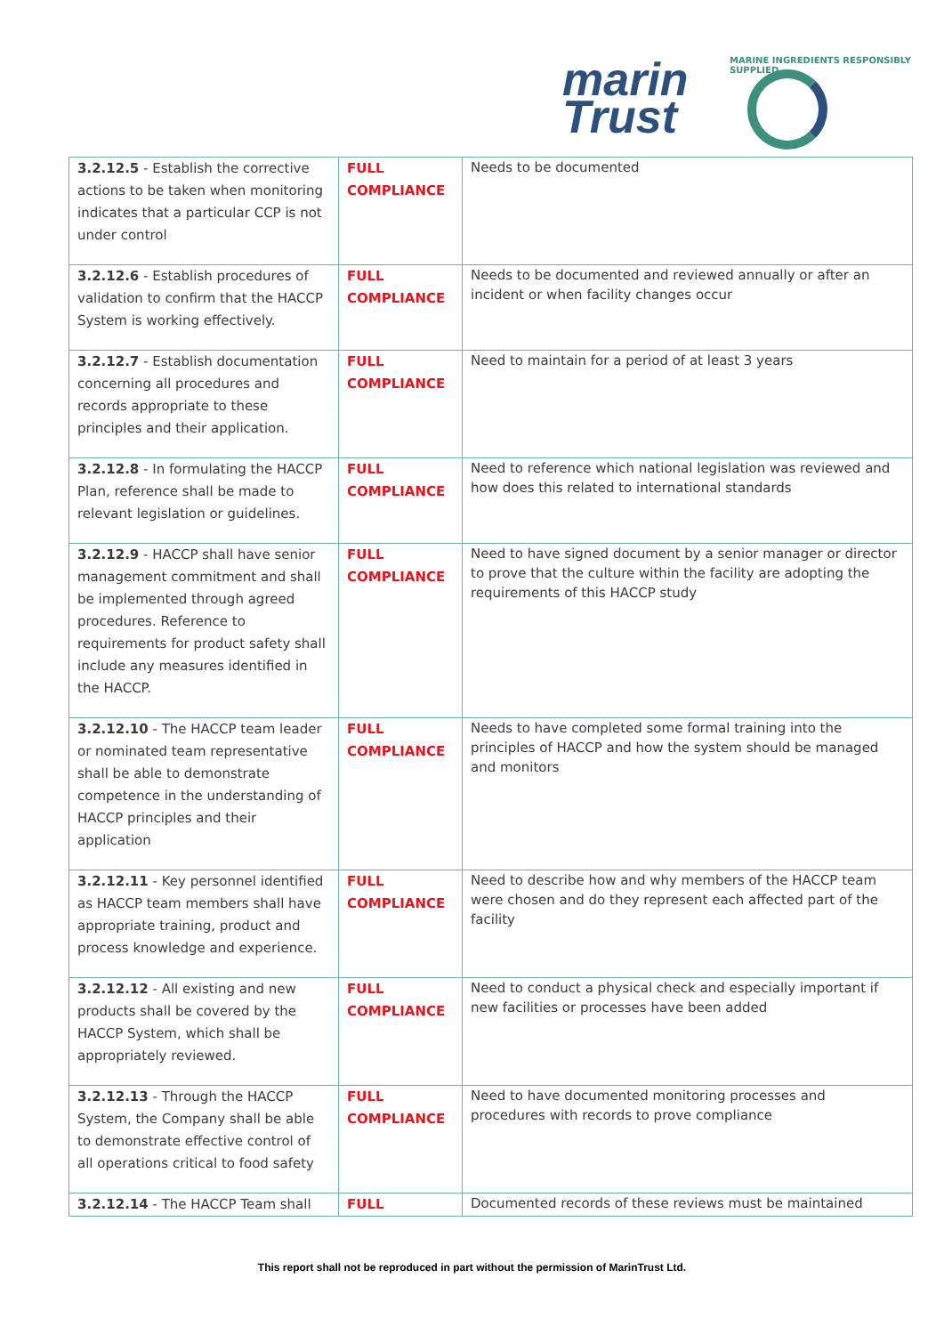MARINE INGREDIENTS RESPONSIBLY SUPPLIED
marin
Trust
| 3.2.12.5 - Establish the corrective actions to be taken when monitoring indicates that a particular CCP is not under control | FULL COMPLIANCE | Needs to be documented |
| 3.2.12.6 - Establish procedures of validation to confirm that the HACCP System is working effectively. | FULL COMPLIANCE | Needs to be documented and reviewed annually or after an incident or when facility changes occur |
| 3.2.12.7 - Establish documentation concerning all procedures and records appropriate to these principles and their application. | FULL COMPLIANCE | Need to maintain for a period of at least 3 years |
| 3.2.12.8 - In formulating the HACCP Plan, reference shall be made to relevant legislation or guidelines. | FULL COMPLIANCE | Need to reference which national legislation was reviewed and how does this related to international standards |
| 3.2.12.9 - HACCP shall have senior management commitment and shall be implemented through agreed procedures. Reference to requirements for product safety shall include any measures identified in the HACCP. | FULL COMPLIANCE | Need to have signed document by a senior manager or director to prove that the culture within the facility are adopting the requirements of this HACCP study |
| 3.2.12.10 - The HACCP team leader or nominated team representative shall be able to demonstrate competence in the understanding of HACCP principles and their application | FULL COMPLIANCE | Needs to have completed some formal training into the principles of HACCP and how the system should be managed and monitors |
| 3.2.12.11 - Key personnel identified as HACCP team members shall have appropriate training, product and process knowledge and experience. | FULL COMPLIANCE | Need to describe how and why members of the HACCP team were chosen and do they represent each affected part of the facility |
| 3.2.12.12 - All existing and new products shall be covered by the HACCP System, which shall be appropriately reviewed. | FULL COMPLIANCE | Need to conduct a physical check and especially important if new facilities or processes have been added |
| 3.2.12.13 - Through the HACCP System, the Company shall be able to demonstrate effective control of all operations critical to food safety | FULL COMPLIANCE | Need to have documented monitoring processes and procedures with records to prove compliance |
| 3.2.12.14 - The HACCP Team shall | FULL | Documented records of these reviews must be maintained |
This report shall not be reproduced in part without the permission of MarinTrust Ltd.